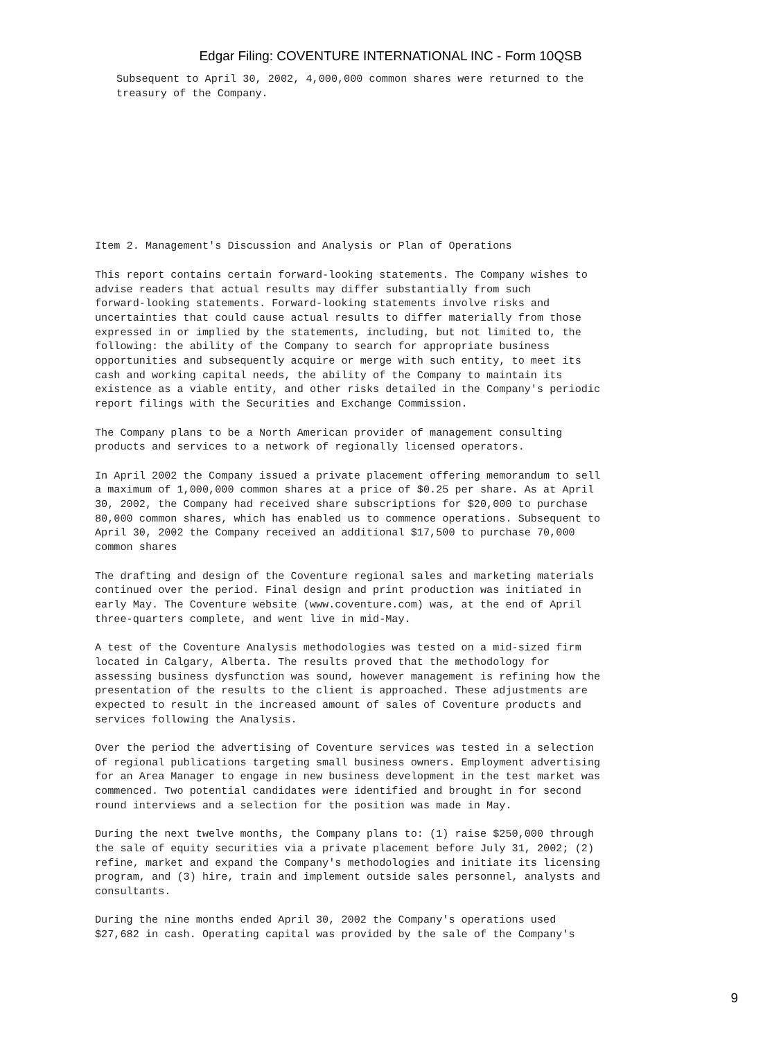Edgar Filing: COVENTURE INTERNATIONAL INC - Form 10QSB
Subsequent to April 30, 2002, 4,000,000 common shares were returned to the
treasury of the Company.
Item 2. Management's Discussion and Analysis or Plan of Operations

This report contains certain forward-looking statements. The Company wishes to
advise readers that actual results may differ substantially from such
forward-looking statements. Forward-looking statements involve risks and
uncertainties that could cause actual results to differ materially from those
expressed in or implied by the statements, including, but not limited to, the
following: the ability of the Company to search for appropriate business
opportunities and subsequently acquire or merge with such entity, to meet its
cash and working capital needs, the ability of the Company to maintain its
existence as a viable entity, and other risks detailed in the Company's periodic
report filings with the Securities and Exchange Commission.

The Company plans to be a North American provider of management consulting
products and services to a network of regionally licensed operators.

In April 2002 the Company issued a private placement offering memorandum to sell
a maximum of 1,000,000 common shares at a price of $0.25 per share. As at April
30, 2002, the Company had received share subscriptions for $20,000 to purchase
80,000 common shares, which has enabled us to commence operations. Subsequent to
April 30, 2002 the Company received an additional $17,500 to purchase 70,000
common shares

The drafting and design of the Coventure regional sales and marketing materials
continued over the period. Final design and print production was initiated in
early May. The Coventure website (www.coventure.com) was, at the end of April
three-quarters complete, and went live in mid-May.

A test of the Coventure Analysis methodologies was tested on a mid-sized firm
located in Calgary, Alberta. The results proved that the methodology for
assessing business dysfunction was sound, however management is refining how the
presentation of the results to the client is approached. These adjustments are
expected to result in the increased amount of sales of Coventure products and
services following the Analysis.

Over the period the advertising of Coventure services was tested in a selection
of regional publications targeting small business owners. Employment advertising
for an Area Manager to engage in new business development in the test market was
commenced. Two potential candidates were identified and brought in for second
round interviews and a selection for the position was made in May.

During the next twelve months, the Company plans to: (1) raise $250,000 through
the sale of equity securities via a private placement before July 31, 2002; (2)
refine, market and expand the Company's methodologies and initiate its licensing
program, and (3) hire, train and implement outside sales personnel, analysts and
consultants.

During the nine months ended April 30, 2002 the Company's operations used
$27,682 in cash. Operating capital was provided by the sale of the Company's
9